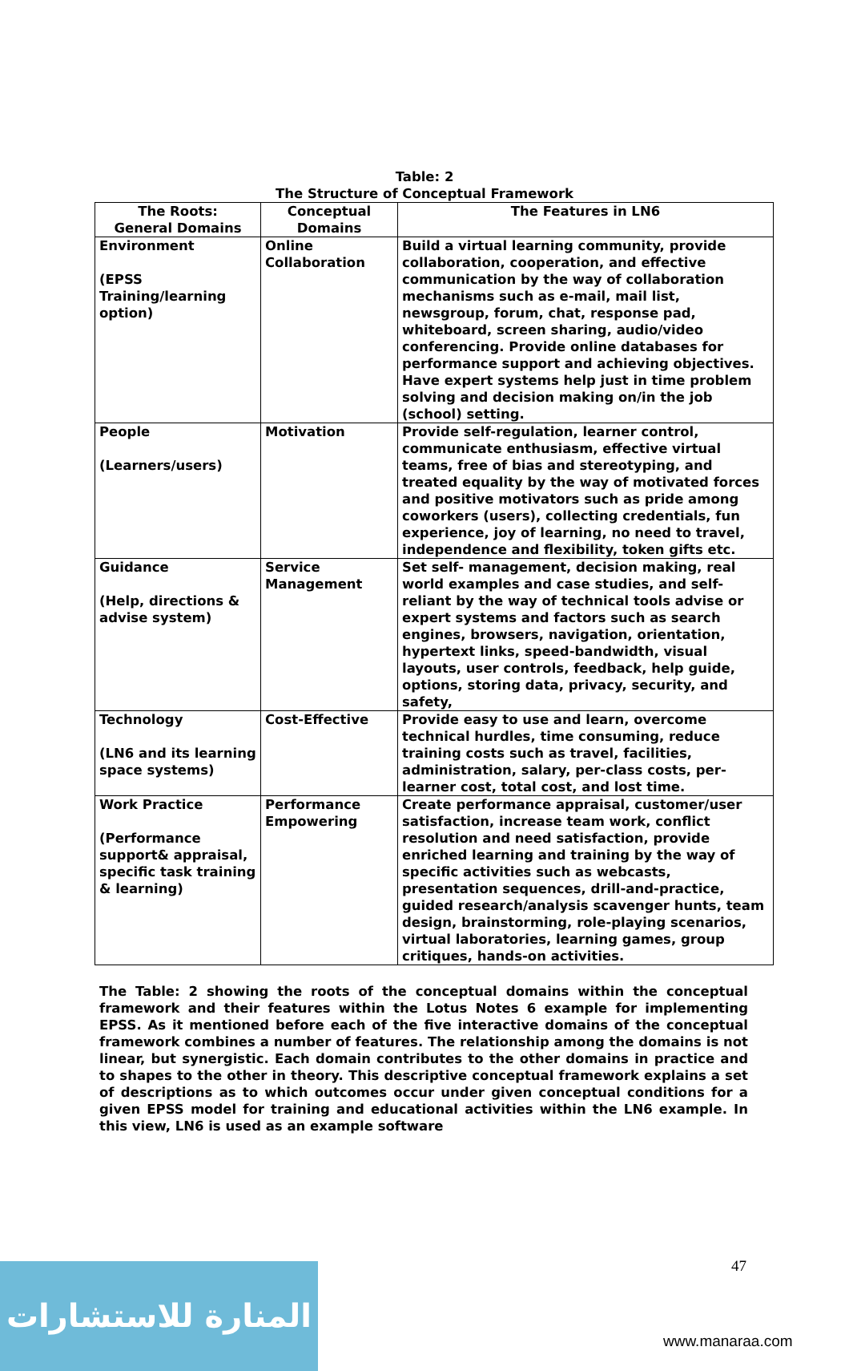Table: 2
The Structure of Conceptual Framework
| The Roots: General Domains | Conceptual Domains | The Features in LN6 |
| --- | --- | --- |
| Environment (EPSS Training/learning option) | Online Collaboration | Build a virtual learning community, provide collaboration, cooperation, and effective communication by the way of collaboration mechanisms such as e-mail, mail list, newsgroup, forum, chat, response pad, whiteboard, screen sharing, audio/video conferencing. Provide online databases for performance support and achieving objectives. Have expert systems help just in time problem solving and decision making on/in the job (school) setting. |
| People (Learners/users) | Motivation | Provide self-regulation, learner control, communicate enthusiasm, effective virtual teams, free of bias and stereotyping, and treated equality by the way of motivated forces and positive motivators such as pride among coworkers (users), collecting credentials, fun experience, joy of learning, no need to travel, independence and flexibility, token gifts etc. |
| Guidance (Help, directions & advise system) | Service Management | Set self- management, decision making, real world examples and case studies, and self-reliant by the way of technical tools advise or expert systems and factors such as search engines, browsers, navigation, orientation, hypertext links, speed-bandwidth, visual layouts, user controls, feedback, help guide, options, storing data, privacy, security, and safety, |
| Technology (LN6 and its learning space systems) | Cost-Effective | Provide easy to use and learn, overcome technical hurdles, time consuming, reduce training costs such as travel, facilities, administration, salary, per-class costs, per-learner cost, total cost, and lost time. |
| Work Practice (Performance support& appraisal, specific task training & learning) | Performance Empowering | Create performance appraisal, customer/user satisfaction, increase team work, conflict resolution and need satisfaction, provide enriched learning and training by the way of specific activities such as webcasts, presentation sequences, drill-and-practice, guided research/analysis scavenger hunts, team design, brainstorming, role-playing scenarios, virtual laboratories, learning games, group critiques, hands-on activities. |
The Table: 2 showing the roots of the conceptual domains within the conceptual framework and their features within the Lotus Notes 6 example for implementing EPSS. As it mentioned before each of the five interactive domains of the conceptual framework combines a number of features. The relationship among the domains is not linear, but synergistic. Each domain contributes to the other domains in practice and to shapes to the other in theory. This descriptive conceptual framework explains a set of descriptions as to which outcomes occur under given conceptual conditions for a given EPSS model for training and educational activities within the LN6 example. In this view, LN6 is used as an example software
47
المنارة للاستشارات
www.manaraa.com